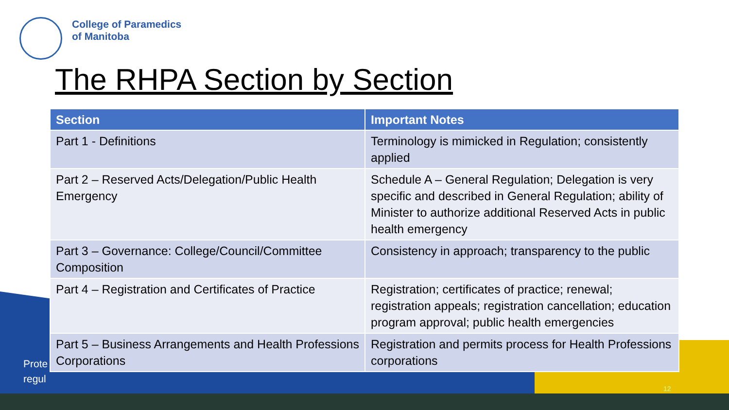College of Paramedics
of Manitoba
The RHPA Section by Section
Prote
regul
| Section | Important Notes |
| --- | --- |
| Part 1 - Definitions | Terminology is mimicked in Regulation; consistently applied |
| Part 2 – Reserved Acts/Delegation/Public Health Emergency | Schedule A – General Regulation; Delegation is very specific and described in General Regulation; ability of Minister to authorize additional Reserved Acts in public health emergency |
| Part 3 – Governance: College/Council/Committee Composition | Consistency in approach; transparency to the public |
| Part 4 – Registration and Certificates of Practice | Registration; certificates of practice; renewal; registration appeals; registration cancellation; education program approval; public health emergencies |
| Part 5 – Business Arrangements and Health Professions Corporations | Registration and permits process for Health Professions corporations |
12